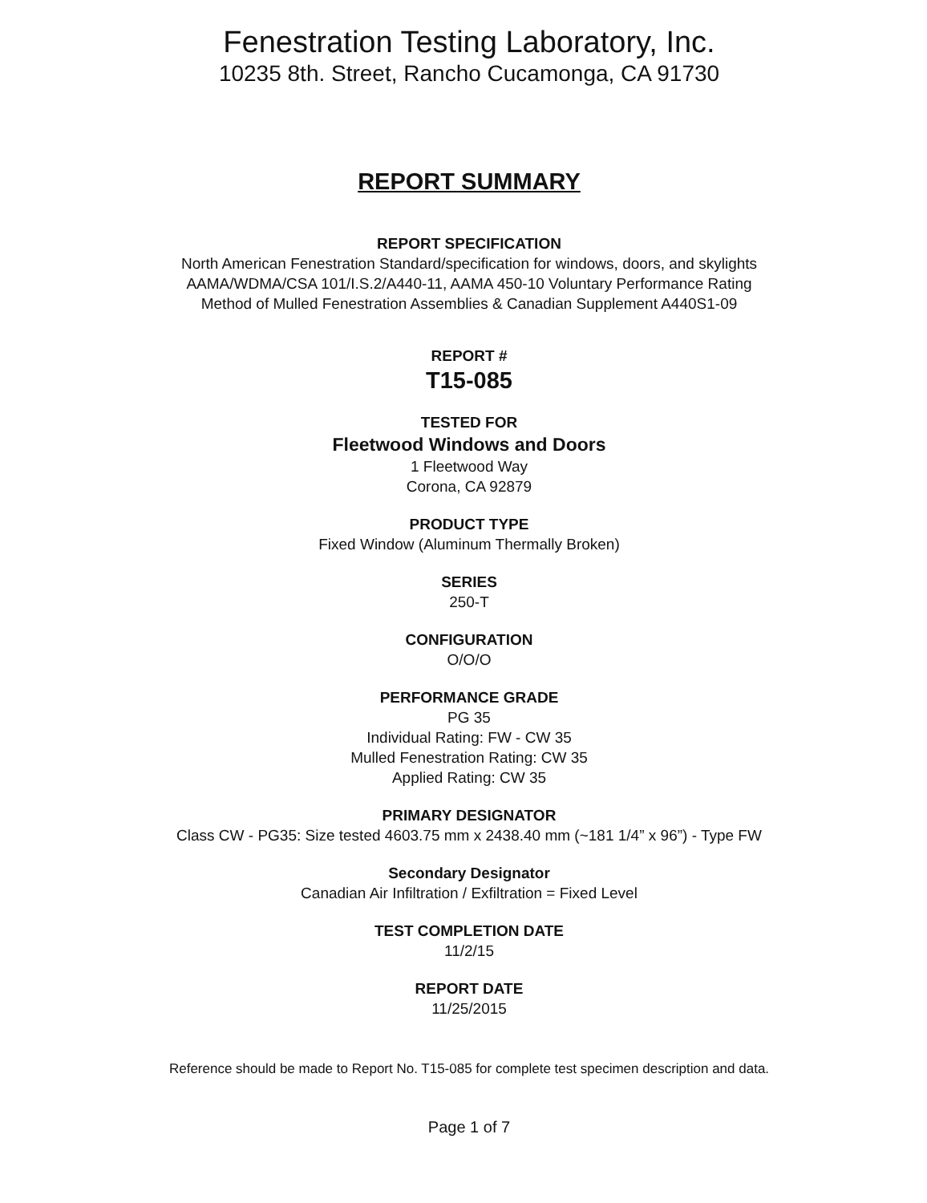Fenestration Testing Laboratory, Inc.
10235 8th. Street, Rancho Cucamonga, CA 91730
REPORT SUMMARY
REPORT SPECIFICATION
North American Fenestration Standard/specification for windows, doors, and skylights
AAMA/WDMA/CSA 101/I.S.2/A440-11, AAMA 450-10 Voluntary Performance Rating
Method of Mulled Fenestration Assemblies & Canadian Supplement A440S1-09
REPORT #
T15-085
TESTED FOR
Fleetwood Windows and Doors
1 Fleetwood Way
Corona, CA 92879
PRODUCT TYPE
Fixed Window (Aluminum Thermally Broken)
SERIES
250-T
CONFIGURATION
O/O/O
PERFORMANCE GRADE
PG 35
Individual Rating: FW - CW 35
Mulled Fenestration Rating: CW 35
Applied Rating: CW 35
PRIMARY DESIGNATOR
Class CW - PG35: Size tested 4603.75 mm x 2438.40 mm (~181 1/4” x 96”) - Type FW
Secondary Designator
Canadian Air Infiltration / Exfiltration = Fixed Level
TEST COMPLETION DATE
11/2/15
REPORT DATE
11/25/2015
Reference should be made to Report No. T15-085 for complete test specimen description and data.
Page 1 of 7